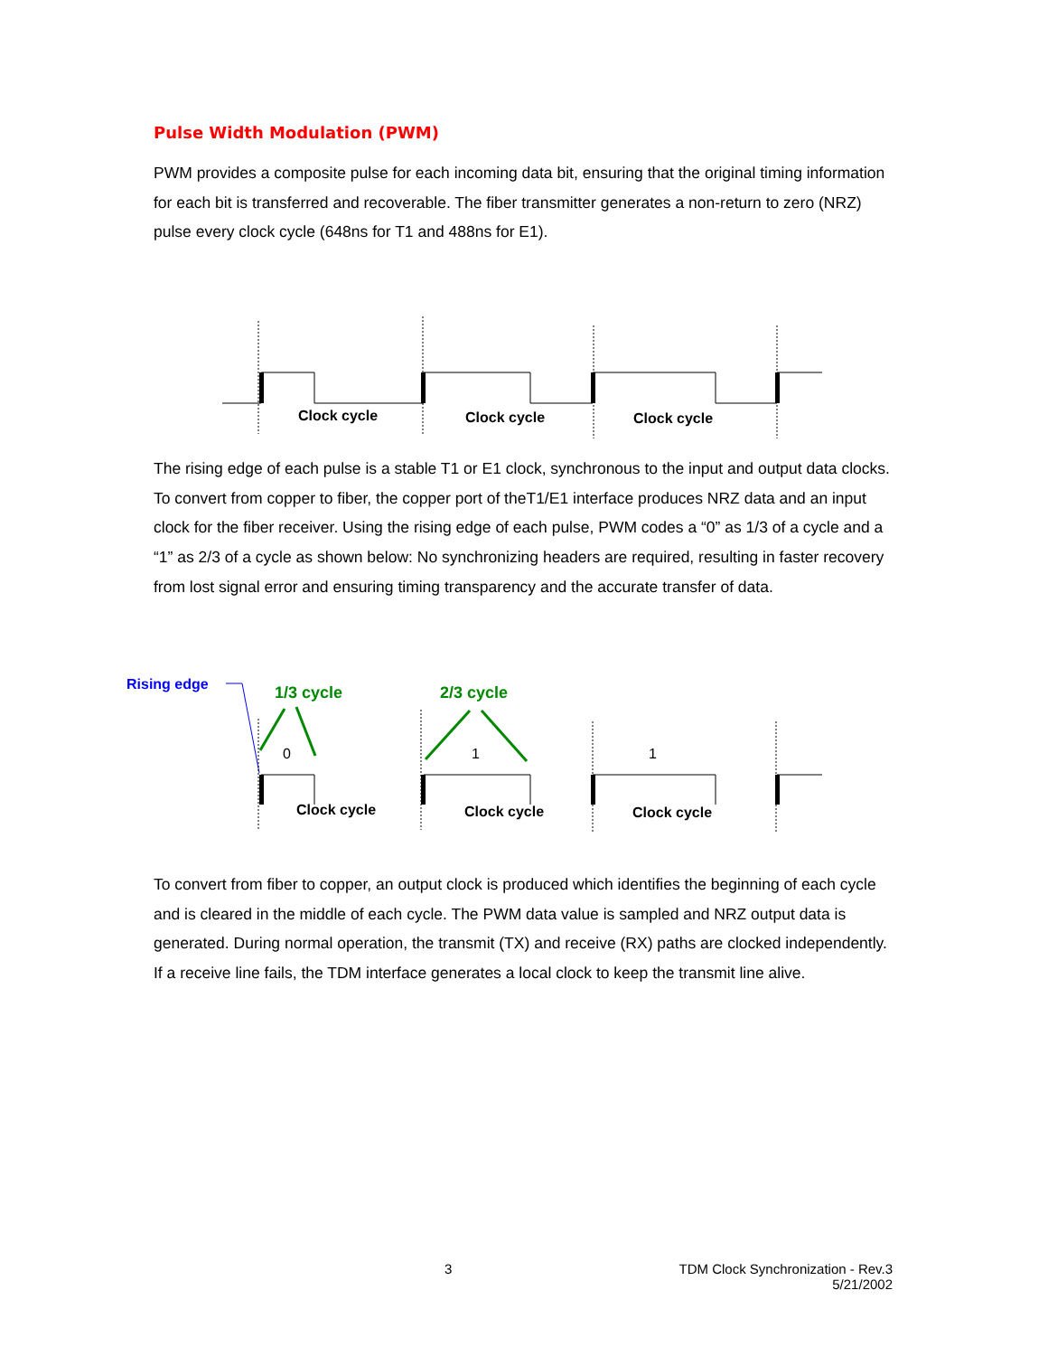Pulse Width Modulation (PWM)
PWM provides a composite pulse for each incoming data bit, ensuring that the original timing information for each bit is transferred and recoverable. The fiber transmitter generates a non-return to zero (NRZ) pulse every clock cycle (648ns for T1 and 488ns for E1).
Clock cycle
Clock cycle
Clock cycle
The rising edge of each pulse is a stable T1 or E1 clock, synchronous to the input and output data clocks. To convert from copper to fiber, the copper port of theT1/E1 interface produces NRZ data and an input clock for the fiber receiver. Using the rising edge of each pulse, PWM codes a “0” as 1/3 of a cycle and a “1” as 2/3 of a cycle as shown below: No synchronizing headers are required, resulting in faster recovery from lost signal error and ensuring timing transparency and the accurate transfer of data.
Rising edge
1/3 cycle
2/3 cycle
0
1
1
Clock cycle
Clock cycle
Clock cycle
To convert from fiber to copper, an output clock is produced which identifies the beginning of each cycle and is cleared in the middle of each cycle. The PWM data value is sampled and NRZ output data is generated. During normal operation, the transmit (TX) and receive (RX) paths are clocked independently. If a receive line fails, the TDM interface generates a local clock to keep the transmit line alive.
3
TDM Clock Synchronization - Rev.3
5/21/2002